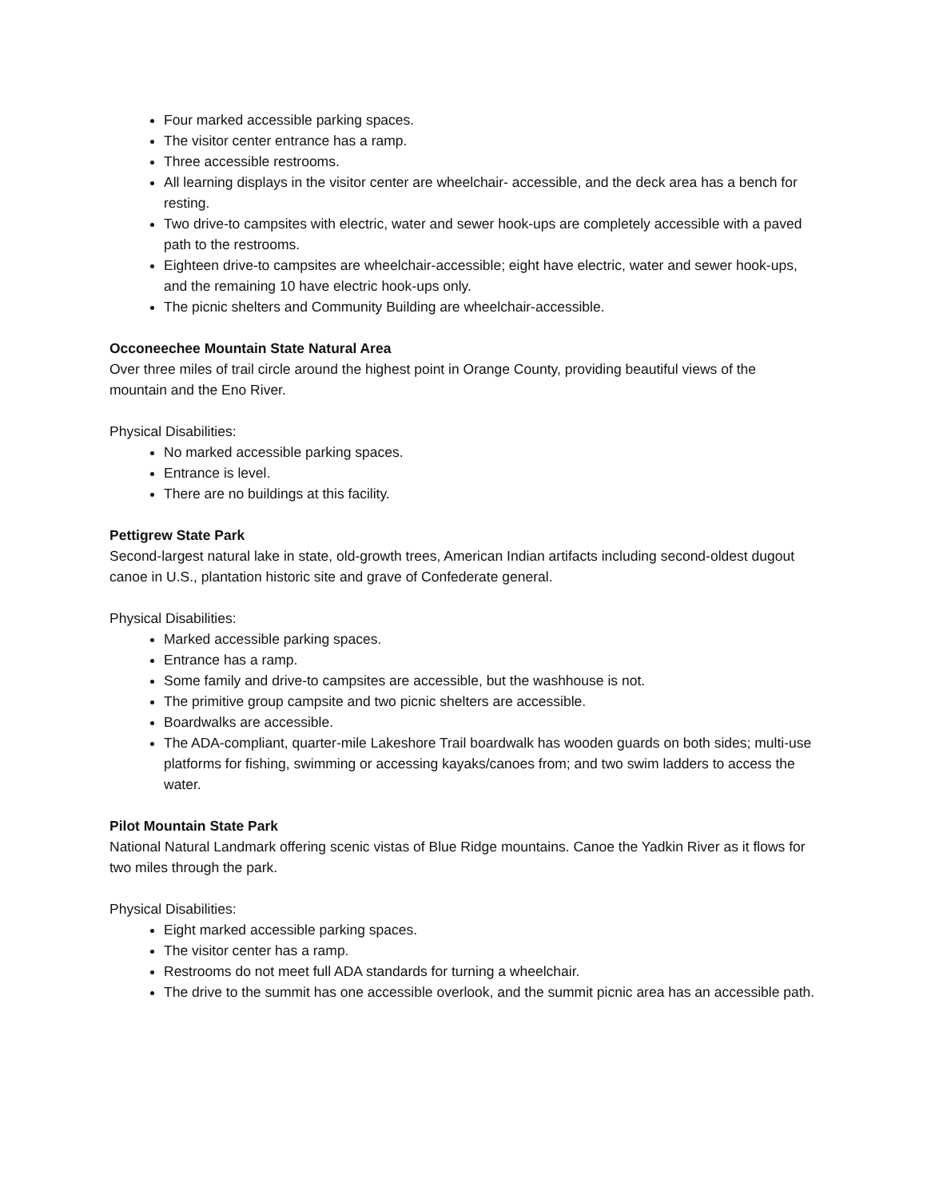Four marked accessible parking spaces.
The visitor center entrance has a ramp.
Three accessible restrooms.
All learning displays in the visitor center are wheelchair- accessible, and the deck area has a bench for resting.
Two drive-to campsites with electric, water and sewer hook-ups are completely accessible with a paved path to the restrooms.
Eighteen drive-to campsites are wheelchair-accessible; eight have electric, water and sewer hook-ups, and the remaining 10 have electric hook-ups only.
The picnic shelters and Community Building are wheelchair-accessible.
Occoneechee Mountain State Natural Area
Over three miles of trail circle around the highest point in Orange County, providing beautiful views of the mountain and the Eno River.
Physical Disabilities:
No marked accessible parking spaces.
Entrance is level.
There are no buildings at this facility.
Pettigrew State Park
Second-largest natural lake in state, old-growth trees, American Indian artifacts including second-oldest dugout canoe in U.S., plantation historic site and grave of Confederate general.
Physical Disabilities:
Marked accessible parking spaces.
Entrance has a ramp.
Some family and drive-to campsites are accessible, but the washhouse is not.
The primitive group campsite and two picnic shelters are accessible.
Boardwalks are accessible.
The ADA-compliant, quarter-mile Lakeshore Trail boardwalk has wooden guards on both sides; multi-use platforms for fishing, swimming or accessing kayaks/canoes from; and two swim ladders to access the water.
Pilot Mountain State Park
National Natural Landmark offering scenic vistas of Blue Ridge mountains. Canoe the Yadkin River as it flows for two miles through the park.
Physical Disabilities:
Eight marked accessible parking spaces.
The visitor center has a ramp.
Restrooms do not meet full ADA standards for turning a wheelchair.
The drive to the summit has one accessible overlook, and the summit picnic area has an accessible path.